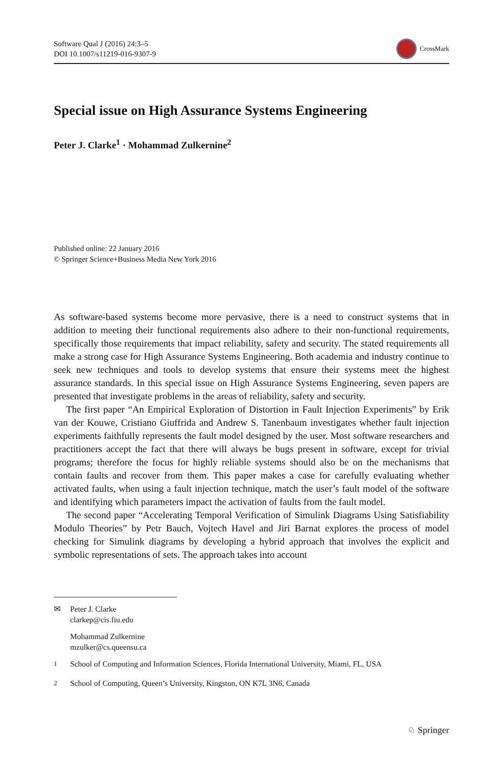Software Qual J (2016) 24:3–5
DOI 10.1007/s11219-016-9307-9
CrossMark
Special issue on High Assurance Systems Engineering
Peter J. Clarke<sup>1</sup> · Mohammad Zulkernine<sup>2</sup>
Published online: 22 January 2016
© Springer Science+Business Media New York 2016
As software-based systems become more pervasive, there is a need to construct systems that in addition to meeting their functional requirements also adhere to their non-functional requirements, specifically those requirements that impact reliability, safety and security. The stated requirements all make a strong case for High Assurance Systems Engineering. Both academia and industry continue to seek new techniques and tools to develop systems that ensure their systems meet the highest assurance standards. In this special issue on High Assurance Systems Engineering, seven papers are presented that investigate problems in the areas of reliability, safety and security.
The first paper “An Empirical Exploration of Distortion in Fault Injection Experiments” by Erik van der Kouwe, Cristiano Giuffrida and Andrew S. Tanenbaum investigates whether fault injection experiments faithfully represents the fault model designed by the user. Most software researchers and practitioners accept the fact that there will always be bugs present in software, except for trivial programs; therefore the focus for highly reliable systems should also be on the mechanisms that contain faults and recover from them. This paper makes a case for carefully evaluating whether activated faults, when using a fault injection technique, match the user’s fault model of the software and identifying which parameters impact the activation of faults from the fault model.
The second paper “Accelerating Temporal Verification of Simulink Diagrams Using Satisfiability Modulo Theories” by Petr Bauch, Vojtech Havel and Jiri Barnat explores the process of model checking for Simulink diagrams by developing a hybrid approach that involves the explicit and symbolic representations of sets. The approach takes into account
✉ Peter J. Clarke
clarkep@cis.fiu.edu
Mohammad Zulkernine
mzulker@cs.queensu.ca
<sup>1</sup> School of Computing and Information Sciences, Florida International University, Miami, FL, USA
<sup>2</sup> School of Computing, Queen’s University, Kingston, ON K7L 3N6, Canada
♘ Springer